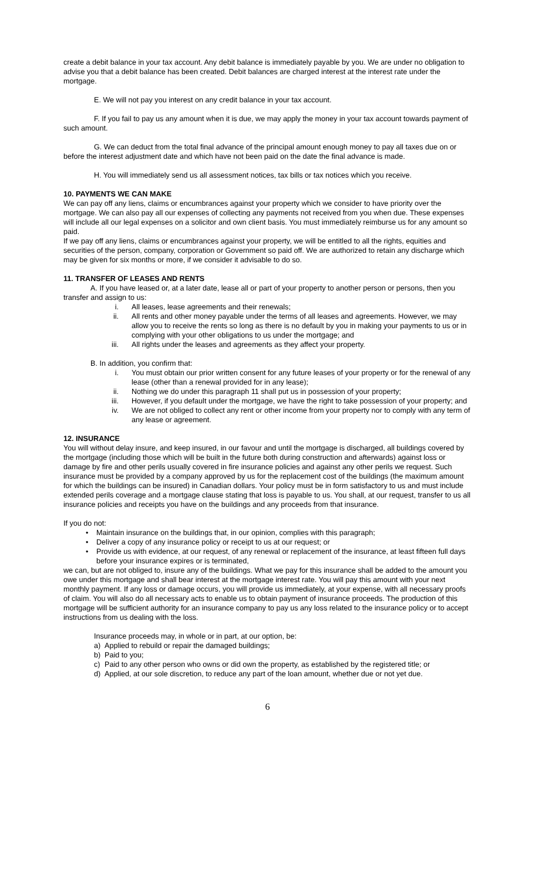create a debit balance in your tax account. Any debit balance is immediately payable by you. We are under no obligation to advise you that a debit balance has been created. Debit balances are charged interest at the interest rate under the mortgage.
E. We will not pay you interest on any credit balance in your tax account.
F. If you fail to pay us any amount when it is due, we may apply the money in your tax account towards payment of such amount.
G. We can deduct from the total final advance of the principal amount enough money to pay all taxes due on or before the interest adjustment date and which have not been paid on the date the final advance is made.
H. You will immediately send us all assessment notices, tax bills or tax notices which you receive.
10. PAYMENTS WE CAN MAKE
We can pay off any liens, claims or encumbrances against your property which we consider to have priority over the mortgage. We can also pay all our expenses of collecting any payments not received from you when due. These expenses will include all our legal expenses on a solicitor and own client basis. You must immediately reimburse us for any amount so paid.
If we pay off any liens, claims or encumbrances against your property, we will be entitled to all the rights, equities and securities of the person, company, corporation or Government so paid off. We are authorized to retain any discharge which may be given for six months or more, if we consider it advisable to do so.
11. TRANSFER OF LEASES AND RENTS
A. If you have leased or, at a later date, lease all or part of your property to another person or persons, then you transfer and assign to us:
i. All leases, lease agreements and their renewals;
ii. All rents and other money payable under the terms of all leases and agreements. However, we may allow you to receive the rents so long as there is no default by you in making your payments to us or in complying with your other obligations to us under the mortgage; and
iii. All rights under the leases and agreements as they affect your property.
B. In addition, you confirm that:
i. You must obtain our prior written consent for any future leases of your property or for the renewal of any lease (other than a renewal provided for in any lease);
ii. Nothing we do under this paragraph 11 shall put us in possession of your property;
iii. However, if you default under the mortgage, we have the right to take possession of your property; and
iv. We are not obliged to collect any rent or other income from your property nor to comply with any term of any lease or agreement.
12. INSURANCE
You will without delay insure, and keep insured, in our favour and until the mortgage is discharged, all buildings covered by the mortgage (including those which will be built in the future both during construction and afterwards) against loss or damage by fire and other perils usually covered in fire insurance policies and against any other perils we request. Such insurance must be provided by a company approved by us for the replacement cost of the buildings (the maximum amount for which the buildings can be insured) in Canadian dollars. Your policy must be in form satisfactory to us and must include extended perils coverage and a mortgage clause stating that loss is payable to us. You shall, at our request, transfer to us all insurance policies and receipts you have on the buildings and any proceeds from that insurance.
If you do not:
• Maintain insurance on the buildings that, in our opinion, complies with this paragraph;
• Deliver a copy of any insurance policy or receipt to us at our request; or
• Provide us with evidence, at our request, of any renewal or replacement of the insurance, at least fifteen full days before your insurance expires or is terminated,
we can, but are not obliged to, insure any of the buildings. What we pay for this insurance shall be added to the amount you owe under this mortgage and shall bear interest at the mortgage interest rate. You will pay this amount with your next monthly payment. If any loss or damage occurs, you will provide us immediately, at your expense, with all necessary proofs of claim. You will also do all necessary acts to enable us to obtain payment of insurance proceeds. The production of this mortgage will be sufficient authority for an insurance company to pay us any loss related to the insurance policy or to accept instructions from us dealing with the loss.
Insurance proceeds may, in whole or in part, at our option, be:
a) Applied to rebuild or repair the damaged buildings;
b) Paid to you;
c) Paid to any other person who owns or did own the property, as established by the registered title; or
d) Applied, at our sole discretion, to reduce any part of the loan amount, whether due or not yet due.
6